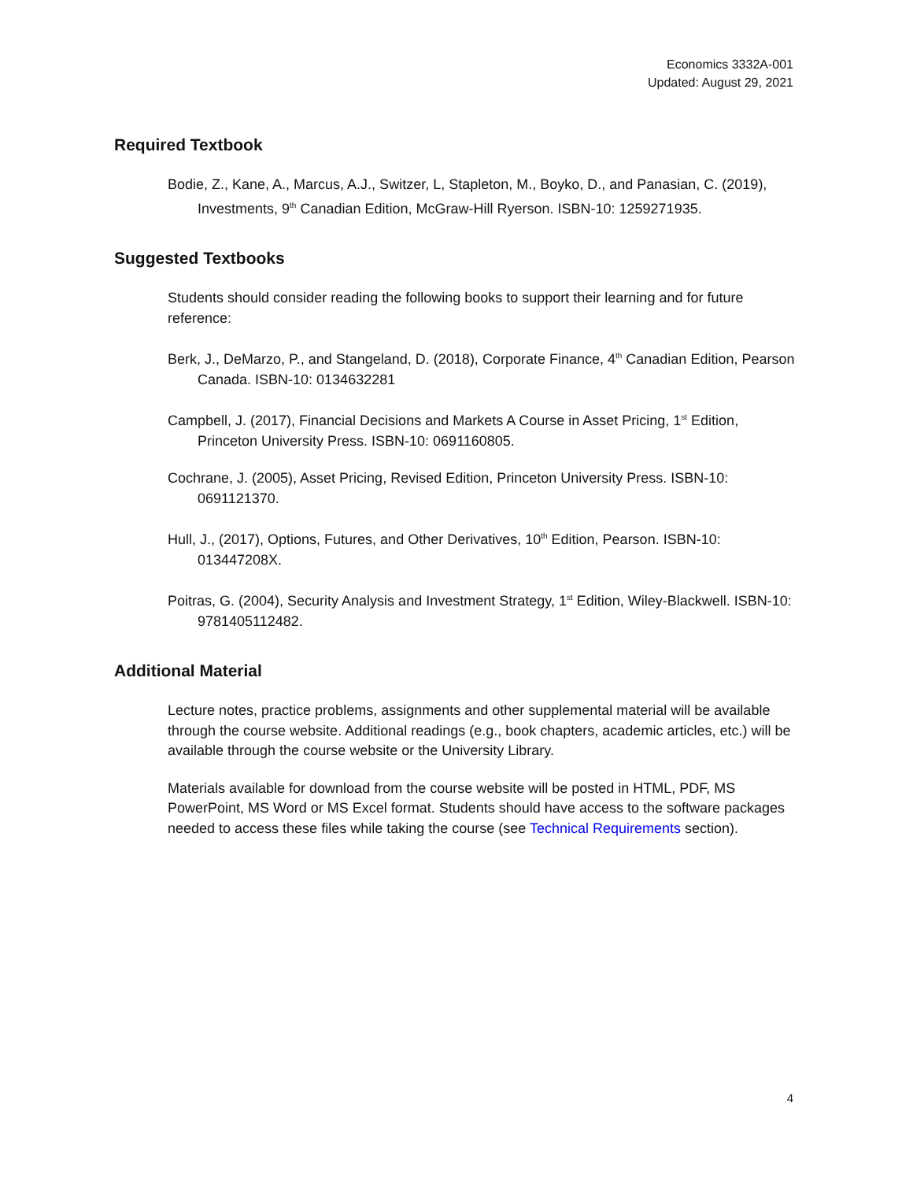Economics 3332A-001
Updated: August 29, 2021
Required Textbook
Bodie, Z., Kane, A., Marcus, A.J., Switzer, L, Stapleton, M., Boyko, D., and Panasian, C. (2019), Investments, 9<sup>th</sup> Canadian Edition, McGraw-Hill Ryerson. ISBN-10: 1259271935.
Suggested Textbooks
Students should consider reading the following books to support their learning and for future reference:
Berk, J., DeMarzo, P., and Stangeland, D. (2018), Corporate Finance, 4<sup>th</sup> Canadian Edition, Pearson Canada. ISBN-10: 0134632281
Campbell, J. (2017), Financial Decisions and Markets A Course in Asset Pricing, 1<sup>st</sup> Edition, Princeton University Press. ISBN-10: 0691160805.
Cochrane, J. (2005), Asset Pricing, Revised Edition, Princeton University Press. ISBN-10: 0691121370.
Hull, J., (2017), Options, Futures, and Other Derivatives, 10<sup>th</sup> Edition, Pearson. ISBN-10: 013447208X.
Poitras, G. (2004), Security Analysis and Investment Strategy, 1<sup>st</sup> Edition, Wiley-Blackwell. ISBN-10: 9781405112482.
Additional Material
Lecture notes, practice problems, assignments and other supplemental material will be available through the course website. Additional readings (e.g., book chapters, academic articles, etc.) will be available through the course website or the University Library.
Materials available for download from the course website will be posted in HTML, PDF, MS PowerPoint, MS Word or MS Excel format. Students should have access to the software packages needed to access these files while taking the course (see Technical Requirements section).
4